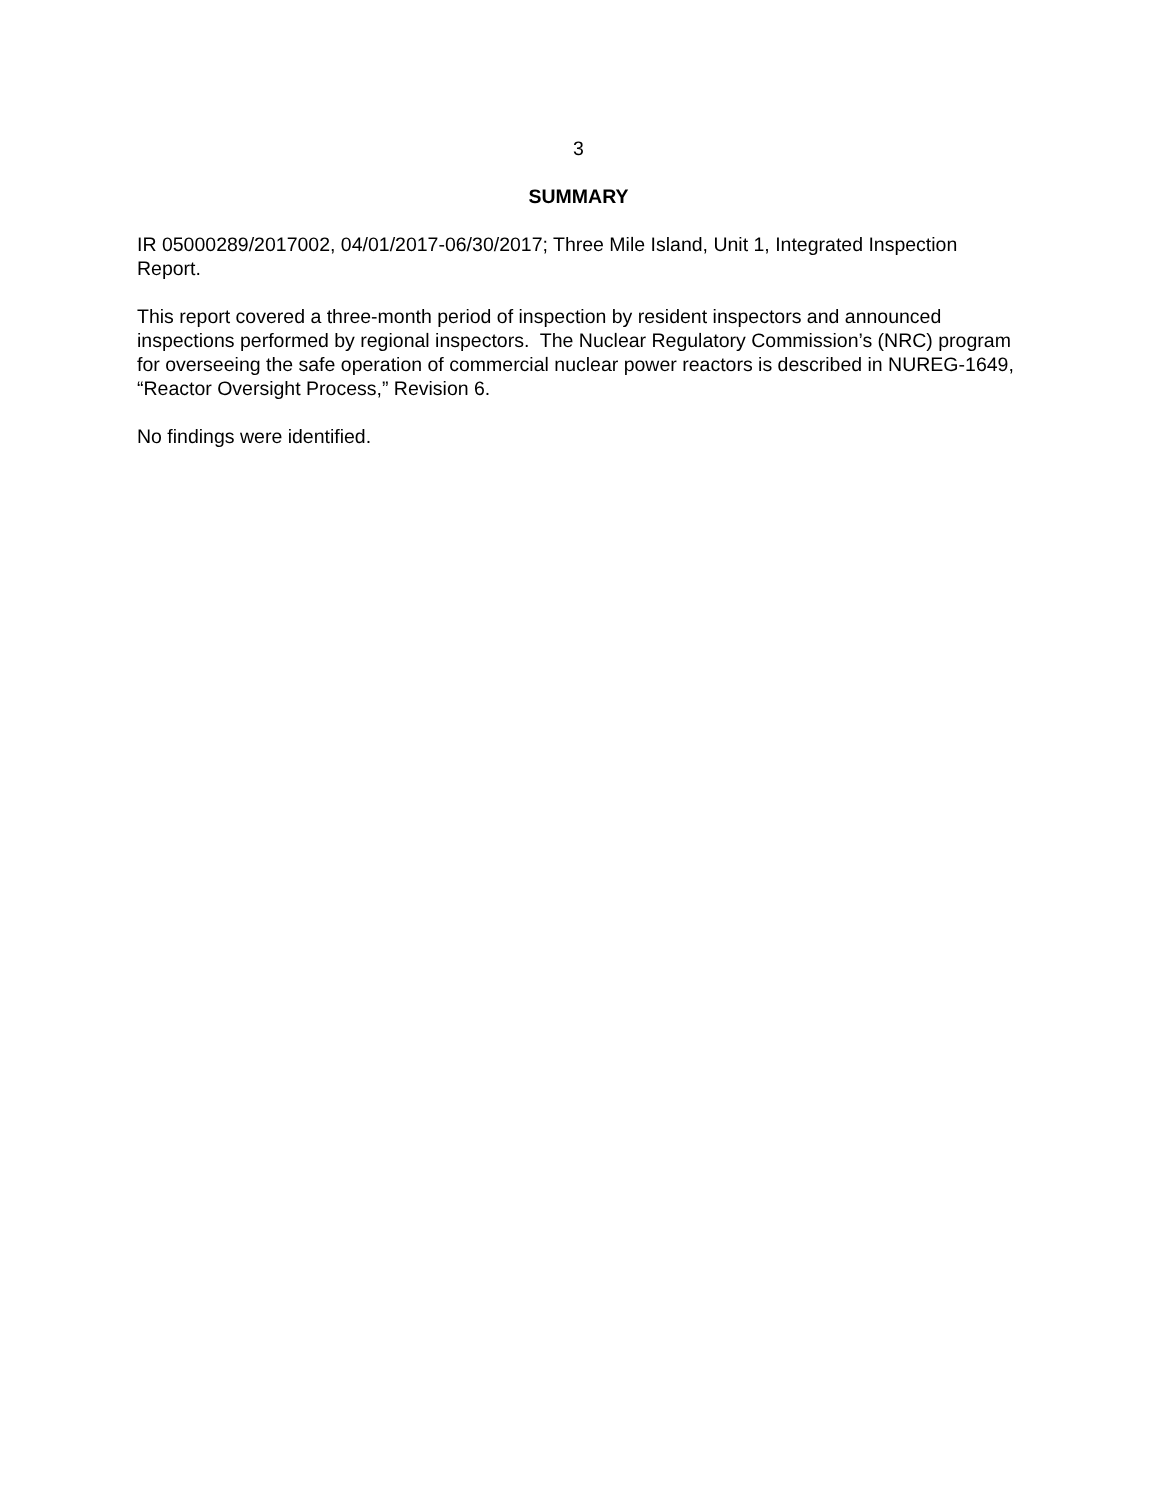3
SUMMARY
IR 05000289/2017002, 04/01/2017-06/30/2017; Three Mile Island, Unit 1, Integrated Inspection Report.
This report covered a three-month period of inspection by resident inspectors and announced inspections performed by regional inspectors. The Nuclear Regulatory Commission’s (NRC) program for overseeing the safe operation of commercial nuclear power reactors is described in NUREG-1649, “Reactor Oversight Process,” Revision 6.
No findings were identified.